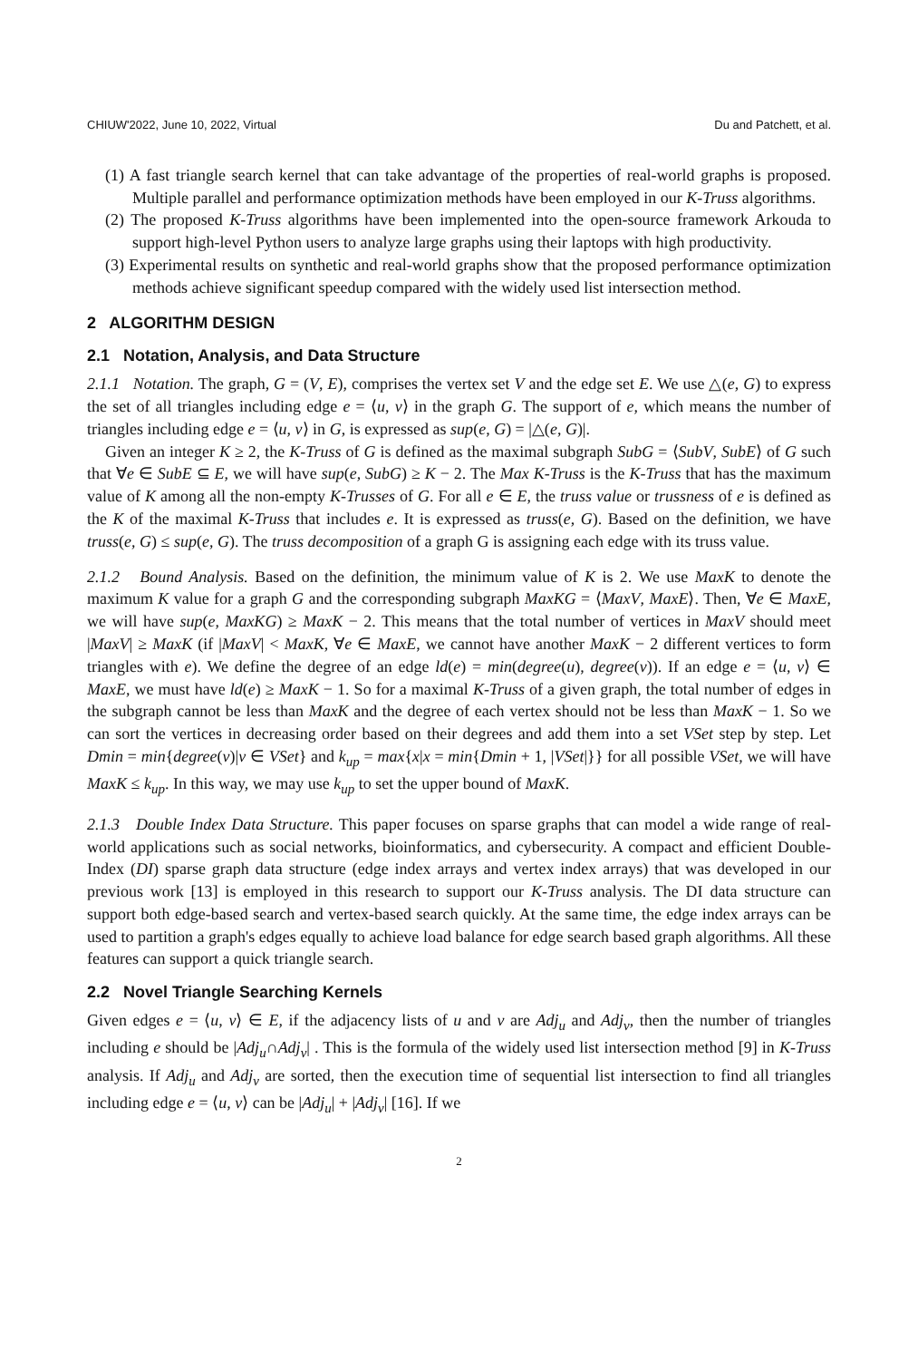CHIUW'2022, June 10, 2022, Virtual Du and Patchett, et al.
(1) A fast triangle search kernel that can take advantage of the properties of real-world graphs is proposed. Multiple parallel and performance optimization methods have been employed in our K-Truss algorithms.
(2) The proposed K-Truss algorithms have been implemented into the open-source framework Arkouda to support high-level Python users to analyze large graphs using their laptops with high productivity.
(3) Experimental results on synthetic and real-world graphs show that the proposed performance optimization methods achieve significant speedup compared with the widely used list intersection method.
2 ALGORITHM DESIGN
2.1 Notation, Analysis, and Data Structure
2.1.1 Notation. The graph, G = (V, E), comprises the vertex set V and the edge set E. We use △(e, G) to express the set of all triangles including edge e = ⟨u, v⟩ in the graph G. The support of e, which means the number of triangles including edge e = ⟨u, v⟩ in G, is expressed as sup(e, G) = |△(e, G)|.
Given an integer K ≥ 2, the K-Truss of G is defined as the maximal subgraph SubG = ⟨SubV, SubE⟩ of G such that ∀e ∈ SubE ⊆ E, we will have sup(e, SubG) ≥ K − 2. The Max K-Truss is the K-Truss that has the maximum value of K among all the non-empty K-Trusses of G. For all e ∈ E, the truss value or trussness of e is defined as the K of the maximal K-Truss that includes e. It is expressed as truss(e, G). Based on the definition, we have truss(e, G) ≤ sup(e, G). The truss decomposition of a graph G is assigning each edge with its truss value.
2.1.2 Bound Analysis. Based on the definition, the minimum value of K is 2. We use MaxK to denote the maximum K value for a graph G and the corresponding subgraph MaxKG = ⟨MaxV, MaxE⟩. Then, ∀e ∈ MaxE, we will have sup(e, MaxKG) ≥ MaxK − 2. This means that the total number of vertices in MaxV should meet |MaxV| ≥ MaxK (if |MaxV| < MaxK, ∀e ∈ MaxE, we cannot have another MaxK − 2 different vertices to form triangles with e). We define the degree of an edge ld(e) = min(degree(u), degree(v)). If an edge e = ⟨u, v⟩ ∈ MaxE, we must have ld(e) ≥ MaxK − 1. So for a maximal K-Truss of a given graph, the total number of edges in the subgraph cannot be less than MaxK and the degree of each vertex should not be less than MaxK − 1. So we can sort the vertices in decreasing order based on their degrees and add them into a set VSet step by step. Let Dmin = min{degree(v)|v ∈ VSet} and k<sub>up</sub> = max{x|x = min{Dmin + 1, |VSet|}} for all possible VSet, we will have MaxK ≤ k<sub>up</sub>. In this way, we may use k<sub>up</sub> to set the upper bound of MaxK.
2.1.3 Double Index Data Structure. This paper focuses on sparse graphs that can model a wide range of real-world applications such as social networks, bioinformatics, and cybersecurity. A compact and efficient Double-Index (DI) sparse graph data structure (edge index arrays and vertex index arrays) that was developed in our previous work [13] is employed in this research to support our K-Truss analysis. The DI data structure can support both edge-based search and vertex-based search quickly. At the same time, the edge index arrays can be used to partition a graph's edges equally to achieve load balance for edge search based graph algorithms. All these features can support a quick triangle search.
2.2 Novel Triangle Searching Kernels
Given edges e = ⟨u, v⟩ ∈ E, if the adjacency lists of u and v are Adj<sub>u</sub> and Adj<sub>v</sub>, then the number of triangles including e should be |Adj<sub>u</sub>∩Adj<sub>v</sub>| . This is the formula of the widely used list intersection method [9] in K-Truss analysis. If Adj<sub>u</sub> and Adj<sub>v</sub> are sorted, then the execution time of sequential list intersection to find all triangles including edge e = ⟨u, v⟩ can be |Adj<sub>u</sub>| + |Adj<sub>v</sub>| [16]. If we
2